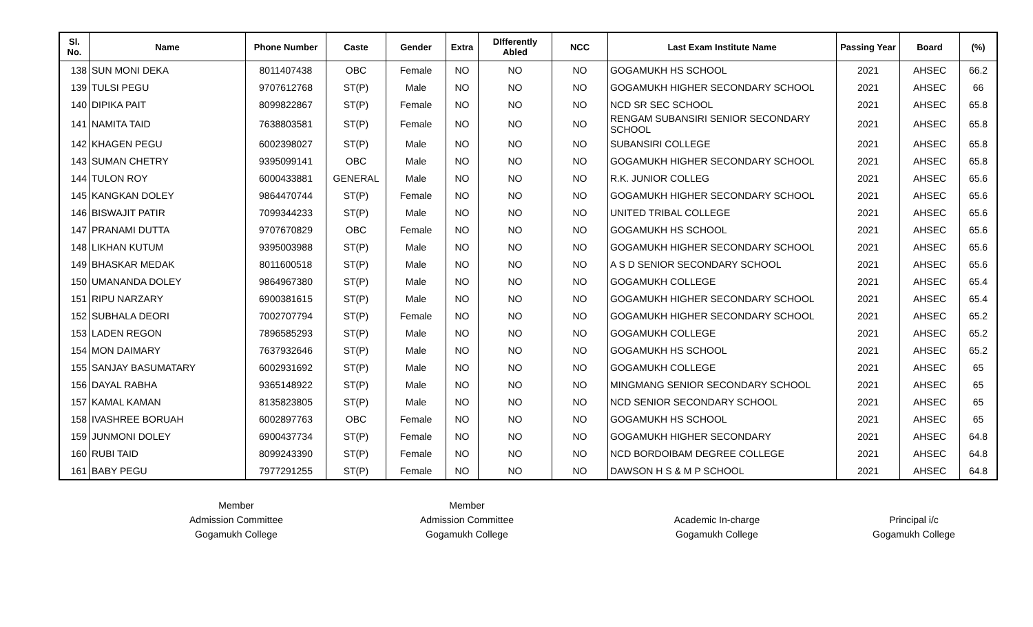| Sl. No. | Name | Phone Number | Caste | Gender | Extra | DIfferently Abled | NCC | Last Exam Institute Name | Passing Year | Board | (%) |
| --- | --- | --- | --- | --- | --- | --- | --- | --- | --- | --- | --- |
| 138 | SUN MONI DEKA | 8011407438 | OBC | Female | NO | NO | NO | GOGAMUKH HS SCHOOL | 2021 | AHSEC | 66.2 |
| 139 | TULSI PEGU | 9707612768 | ST(P) | Male | NO | NO | NO | GOGAMUKH HIGHER SECONDARY SCHOOL | 2021 | AHSEC | 66 |
| 140 | DIPIKA PAIT | 8099822867 | ST(P) | Female | NO | NO | NO | NCD SR SEC SCHOOL | 2021 | AHSEC | 65.8 |
| 141 | NAMITA TAID | 7638803581 | ST(P) | Female | NO | NO | NO | RENGAM SUBANSIRI SENIOR SECONDARY SCHOOL | 2021 | AHSEC | 65.8 |
| 142 | KHAGEN PEGU | 6002398027 | ST(P) | Male | NO | NO | NO | SUBANSIRI COLLEGE | 2021 | AHSEC | 65.8 |
| 143 | SUMAN CHETRY | 9395099141 | OBC | Male | NO | NO | NO | GOGAMUKH HIGHER SECONDARY SCHOOL | 2021 | AHSEC | 65.8 |
| 144 | TULON ROY | 6000433881 | GENERAL | Male | NO | NO | NO | R.K. JUNIOR COLLEG | 2021 | AHSEC | 65.6 |
| 145 | KANGKAN DOLEY | 9864470744 | ST(P) | Female | NO | NO | NO | GOGAMUKH HIGHER SECONDARY SCHOOL | 2021 | AHSEC | 65.6 |
| 146 | BISWAJIT PATIR | 7099344233 | ST(P) | Male | NO | NO | NO | UNITED TRIBAL COLLEGE | 2021 | AHSEC | 65.6 |
| 147 | PRANAMI DUTTA | 9707670829 | OBC | Female | NO | NO | NO | GOGAMUKH HS SCHOOL | 2021 | AHSEC | 65.6 |
| 148 | LIKHAN KUTUM | 9395003988 | ST(P) | Male | NO | NO | NO | GOGAMUKH HIGHER SECONDARY SCHOOL | 2021 | AHSEC | 65.6 |
| 149 | BHASKAR MEDAK | 8011600518 | ST(P) | Male | NO | NO | NO | A S D SENIOR SECONDARY SCHOOL | 2021 | AHSEC | 65.6 |
| 150 | UMANANDA DOLEY | 9864967380 | ST(P) | Male | NO | NO | NO | GOGAMUKH COLLEGE | 2021 | AHSEC | 65.4 |
| 151 | RIPU NARZARY | 6900381615 | ST(P) | Male | NO | NO | NO | GOGAMUKH HIGHER SECONDARY SCHOOL | 2021 | AHSEC | 65.4 |
| 152 | SUBHALA DEORI | 7002707794 | ST(P) | Female | NO | NO | NO | GOGAMUKH HIGHER SECONDARY SCHOOL | 2021 | AHSEC | 65.2 |
| 153 | LADEN REGON | 7896585293 | ST(P) | Male | NO | NO | NO | GOGAMUKH COLLEGE | 2021 | AHSEC | 65.2 |
| 154 | MON DAIMARY | 7637932646 | ST(P) | Male | NO | NO | NO | GOGAMUKH HS SCHOOL | 2021 | AHSEC | 65.2 |
| 155 | SANJAY BASUMATARY | 6002931692 | ST(P) | Male | NO | NO | NO | GOGAMUKH COLLEGE | 2021 | AHSEC | 65 |
| 156 | DAYAL RABHA | 9365148922 | ST(P) | Male | NO | NO | NO | MINGMANG SENIOR SECONDARY SCHOOL | 2021 | AHSEC | 65 |
| 157 | KAMAL KAMAN | 8135823805 | ST(P) | Male | NO | NO | NO | NCD SENIOR SECONDARY SCHOOL | 2021 | AHSEC | 65 |
| 158 | IVASHREE BORUAH | 6002897763 | OBC | Female | NO | NO | NO | GOGAMUKH HS SCHOOL | 2021 | AHSEC | 65 |
| 159 | JUNMONI DOLEY | 6900437734 | ST(P) | Female | NO | NO | NO | GOGAMUKH HIGHER SECONDARY | 2021 | AHSEC | 64.8 |
| 160 | RUBI TAID | 8099243390 | ST(P) | Female | NO | NO | NO | NCD BORDOIBAM DEGREE COLLEGE | 2021 | AHSEC | 64.8 |
| 161 | BABY PEGU | 7977291255 | ST(P) | Female | NO | NO | NO | DAWSON H S & M P SCHOOL | 2021 | AHSEC | 64.8 |
Member
Admission Committee
Gogamukh College
Member
Admission Committee
Gogamukh College
Academic In-charge
Gogamukh College
Principal i/c
Gogamukh College